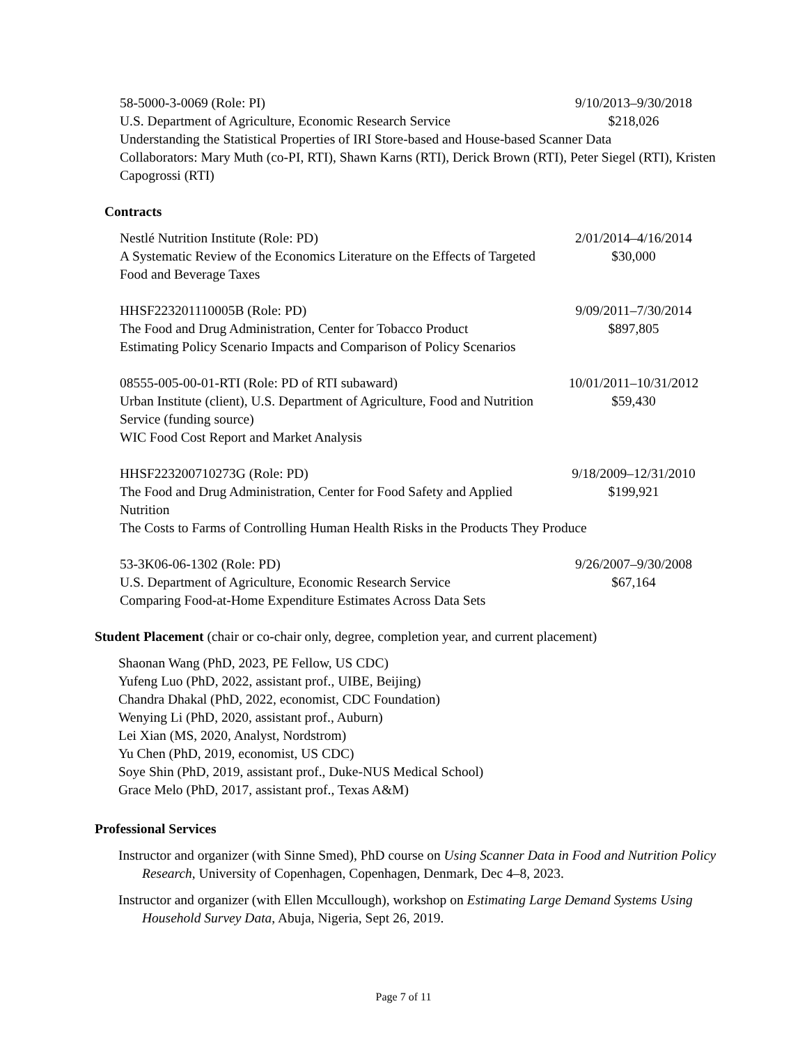58-5000-3-0069 (Role: PI) 9/10/2013–9/30/2018
U.S. Department of Agriculture, Economic Research Service
$218,026
Understanding the Statistical Properties of IRI Store-based and House-based Scanner Data
Collaborators: Mary Muth (co-PI, RTI), Shawn Karns (RTI), Derick Brown (RTI), Peter Siegel (RTI), Kristen Capogrossi (RTI)
Contracts
Nestlé Nutrition Institute (Role: PD) 2/01/2014–4/16/2014
A Systematic Review of the Economics Literature on the Effects of Targeted Food and Beverage Taxes
$30,000
HHSF223201110005B (Role: PD) 9/09/2011–7/30/2014
The Food and Drug Administration, Center for Tobacco Product
$897,805
Estimating Policy Scenario Impacts and Comparison of Policy Scenarios
08555-005-00-01-RTI (Role: PD of RTI subaward) 10/01/2011–10/31/2012
Urban Institute (client), U.S. Department of Agriculture, Food and Nutrition Service (funding source)
$59,430
WIC Food Cost Report and Market Analysis
HHSF223200710273G (Role: PD) 9/18/2009–12/31/2010
The Food and Drug Administration, Center for Food Safety and Applied Nutrition
$199,921
The Costs to Farms of Controlling Human Health Risks in the Products They Produce
53-3K06-06-1302 (Role: PD) 9/26/2007–9/30/2008
U.S. Department of Agriculture, Economic Research Service
$67,164
Comparing Food-at-Home Expenditure Estimates Across Data Sets
Student Placement (chair or co-chair only, degree, completion year, and current placement)
Shaonan Wang (PhD, 2023, PE Fellow, US CDC)
Yufeng Luo (PhD, 2022, assistant prof., UIBE, Beijing)
Chandra Dhakal (PhD, 2022, economist, CDC Foundation)
Wenying Li (PhD, 2020, assistant prof., Auburn)
Lei Xian (MS, 2020, Analyst, Nordstrom)
Yu Chen (PhD, 2019, economist, US CDC)
Soye Shin (PhD, 2019, assistant prof., Duke-NUS Medical School)
Grace Melo (PhD, 2017, assistant prof., Texas A&M)
Professional Services
Instructor and organizer (with Sinne Smed), PhD course on Using Scanner Data in Food and Nutrition Policy Research, University of Copenhagen, Copenhagen, Denmark, Dec 4–8, 2023.
Instructor and organizer (with Ellen Mccullough), workshop on Estimating Large Demand Systems Using Household Survey Data, Abuja, Nigeria, Sept 26, 2019.
Page 7 of 11